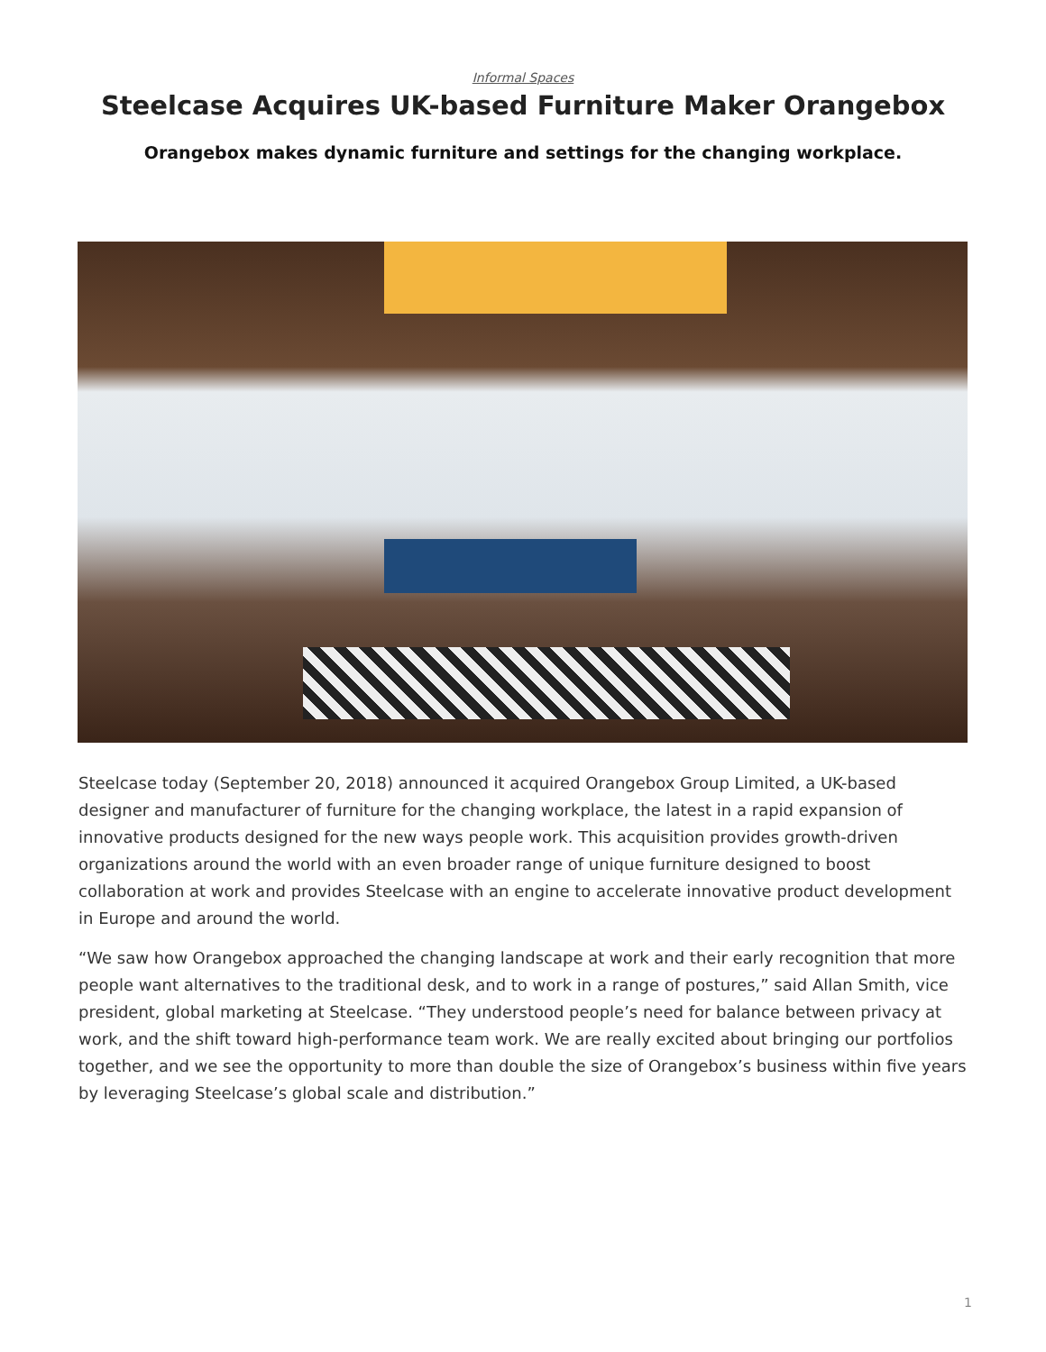Informal Spaces
Steelcase Acquires UK-based Furniture Maker Orangebox
Orangebox makes dynamic furniture and settings for the changing workplace.
Steelcase today (September 20, 2018) announced it acquired Orangebox Group Limited, a UK-based designer and manufacturer of furniture for the changing workplace, the latest in a rapid expansion of innovative products designed for the new ways people work. This acquisition provides growth-driven organizations around the world with an even broader range of unique furniture designed to boost collaboration at work and provides Steelcase with an engine to accelerate innovative product development in Europe and around the world.
“We saw how Orangebox approached the changing landscape at work and their early recognition that more people want alternatives to the traditional desk, and to work in a range of postures,” said Allan Smith, vice president, global marketing at Steelcase. “They understood people’s need for balance between privacy at work, and the shift toward high-performance team work. We are really excited about bringing our portfolios together, and we see the opportunity to more than double the size of Orangebox’s business within five years by leveraging Steelcase’s global scale and distribution.”
1